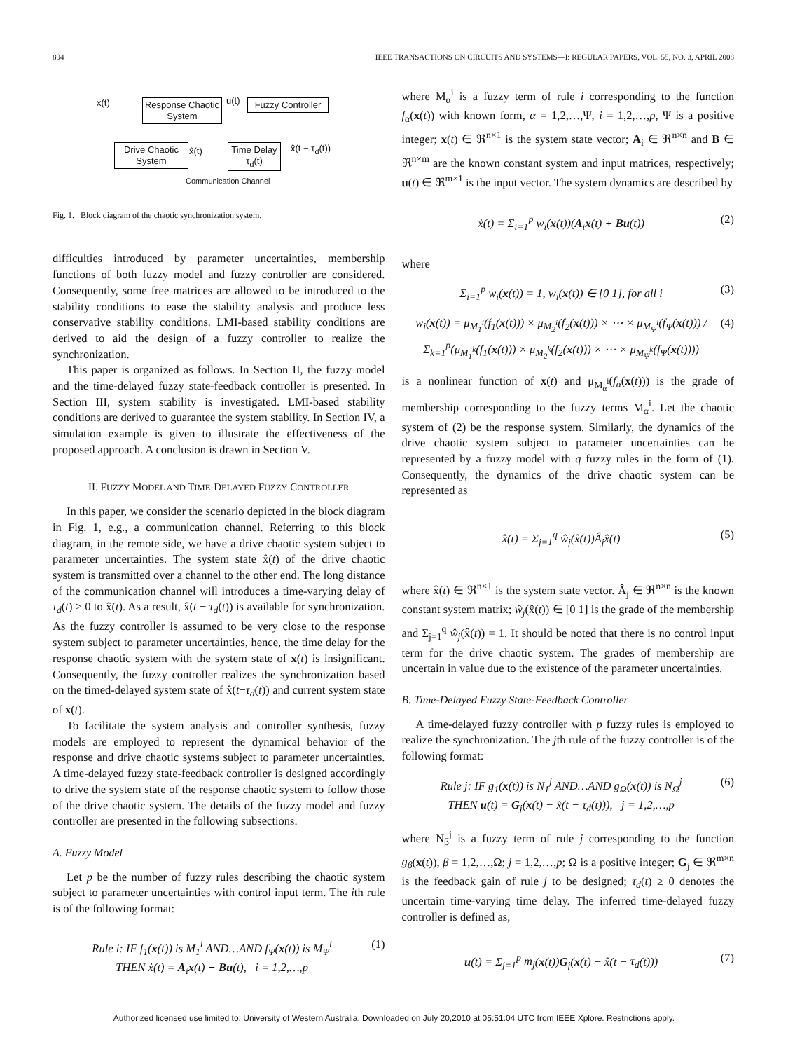894 IEEE TRANSACTIONS ON CIRCUITS AND SYSTEMS—I: REGULAR PAPERS, VOL. 55, NO. 3, APRIL 2008
x(t)
Response Chaotic System
u(t)
Fuzzy Controller
Drive Chaotic System
x̂(t)
Time Delay τ<sub>d</sub>(t)
x̂(t − τ<sub>d</sub>(t))
Communication Channel
Fig. 1. Block diagram of the chaotic synchronization system.
difficulties introduced by parameter uncertainties, membership functions of both fuzzy model and fuzzy controller are considered. Consequently, some free matrices are allowed to be introduced to the stability conditions to ease the stability analysis and produce less conservative stability conditions. LMI-based stability conditions are derived to aid the design of a fuzzy controller to realize the synchronization.
This paper is organized as follows. In Section II, the fuzzy model and the time-delayed fuzzy state-feedback controller is presented. In Section III, system stability is investigated. LMI-based stability conditions are derived to guarantee the system stability. In Section IV, a simulation example is given to illustrate the effectiveness of the proposed approach. A conclusion is drawn in Section V.
II. FUZZY MODEL AND TIME-DELAYED FUZZY CONTROLLER
In this paper, we consider the scenario depicted in the block diagram in Fig. 1, e.g., a communication channel. Referring to this block diagram, in the remote side, we have a drive chaotic system subject to parameter uncertainties. The system state x̂(t) of the drive chaotic system is transmitted over a channel to the other end. The long distance of the communication channel will introduces a time-varying delay of τ<sub>d</sub>(t) ≥ 0 to x̂(t). As a result, x̂(t − τ<sub>d</sub>(t)) is available for synchronization. As the fuzzy controller is assumed to be very close to the response system subject to parameter uncertainties, hence, the time delay for the response chaotic system with the system state of x(t) is insignificant. Consequently, the fuzzy controller realizes the synchronization based on the timed-delayed system state of x̂(t−τ<sub>d</sub>(t)) and current system state of x(t).
To facilitate the system analysis and controller synthesis, fuzzy models are employed to represent the dynamical behavior of the response and drive chaotic systems subject to parameter uncertainties. A time-delayed fuzzy state-feedback controller is designed accordingly to drive the system state of the response chaotic system to follow those of the drive chaotic system. The details of the fuzzy model and fuzzy controller are presented in the following subsections.
A. Fuzzy Model
Let p be the number of fuzzy rules describing the chaotic system subject to parameter uncertainties with control input term. The ith rule is of the following format:
Rule i: IF f<sub>1</sub>(x(t)) is M<sub>1</sub><sup>i</sup> AND…AND f<sub>Ψ</sub>(x(t)) is M<sub>Ψ</sub><sup>i</sup>
THEN ẋ(t) = A<sub>i</sub>x(t) + Bu(t), i = 1,2,…,p (1)
where M<sub>α</sub><sup>i</sup> is a fuzzy term of rule i corresponding to the function f<sub>α</sub>(x(t)) with known form, α = 1,2,…,Ψ, i = 1,2,…,p, Ψ is a positive integer; x(t) ∈ ℜ<sup>n×1</sup> is the system state vector; A<sub>i</sub> ∈ ℜ<sup>n×n</sup> and B ∈ ℜ<sup>n×m</sup> are the known constant system and input matrices, respectively; u(t) ∈ ℜ<sup>m×1</sup> is the input vector. The system dynamics are described by
ẋ(t) = Σ<sub>i=1</sub><sup>p</sup> w<sub>i</sub>(x(t))(A<sub>i</sub>x(t) + Bu(t)) (2)
where
Σ<sub>i=1</sub><sup>p</sup> w<sub>i</sub>(x(t)) = 1, w<sub>i</sub>(x(t)) ∈ [0 1], for all i (3)
w<sub>i</sub>(x(t)) = μ<sub>M<sub>1</sub><sup>i</sup></sub>(f<sub>1</sub>(x(t))) × μ<sub>M<sub>2</sub><sup>i</sup></sub>(f<sub>2</sub>(x(t))) × ⋯ × μ<sub>M<sub>Ψ</sub><sup>i</sup></sub>(f<sub>Ψ</sub>(x(t))) / Σ<sub>k=1</sub><sup>p</sup>(μ<sub>M<sub>1</sub><sup>k</sup></sub>(f<sub>1</sub>(x(t))) × μ<sub>M<sub>2</sub><sup>k</sup></sub>(f<sub>2</sub>(x(t))) × ⋯ × μ<sub>M<sub>Ψ</sub><sup>k</sup></sub>(f<sub>Ψ</sub>(x(t)))) (4)
is a nonlinear function of x(t) and μ<sub>M<sub>α</sub><sup>i</sup></sub>(f<sub>α</sub>(x(t))) is the grade of membership corresponding to the fuzzy terms M<sub>α</sub><sup>i</sup>. Let the chaotic system of (2) be the response system. Similarly, the dynamics of the drive chaotic system subject to parameter uncertainties can be represented by a fuzzy model with q fuzzy rules in the form of (1). Consequently, the dynamics of the drive chaotic system can be represented as
x̂̇(t) = Σ<sub>j=1</sub><sup>q</sup> ŵ<sub>j</sub>(x̂(t))Â<sub>j</sub>x̂(t) (5)
where x̂(t) ∈ ℜ<sup>n×1</sup> is the system state vector. Â<sub>j</sub> ∈ ℜ<sup>n×n</sup> is the known constant system matrix; ŵ<sub>j</sub>(x̂(t)) ∈ [0 1] is the grade of the membership and Σ<sub>j=1</sub><sup>q</sup> ŵ<sub>j</sub>(x̂(t)) = 1. It should be noted that there is no control input term for the drive chaotic system. The grades of membership are uncertain in value due to the existence of the parameter uncertainties.
B. Time-Delayed Fuzzy State-Feedback Controller
A time-delayed fuzzy controller with p fuzzy rules is employed to realize the synchronization. The jth rule of the fuzzy controller is of the following format:
Rule j: IF g<sub>1</sub>(x(t)) is N<sub>1</sub><sup>j</sup> AND…AND g<sub>Ω</sub>(x(t)) is N<sub>Ω</sub><sup>j</sup>
THEN u(t) = G<sub>j</sub>(x(t) − x̂(t − τ<sub>d</sub>(t))), j = 1,2,…,p (6)
where N<sub>β</sub><sup>j</sup> is a fuzzy term of rule j corresponding to the function g<sub>β</sub>(x(t)), β = 1,2,…,Ω; j = 1,2,…,p; Ω is a positive integer; G<sub>j</sub> ∈ ℜ<sup>m×n</sup> is the feedback gain of rule j to be designed; τ<sub>d</sub>(t) ≥ 0 denotes the uncertain time-varying time delay. The inferred time-delayed fuzzy controller is defined as,
u(t) = Σ<sub>j=1</sub><sup>p</sup> m<sub>j</sub>(x(t))G<sub>j</sub>(x(t) − x̂(t − τ<sub>d</sub>(t))) (7)
Authorized licensed use limited to: University of Western Australia. Downloaded on July 20,2010 at 05:51:04 UTC from IEEE Xplore. Restrictions apply.